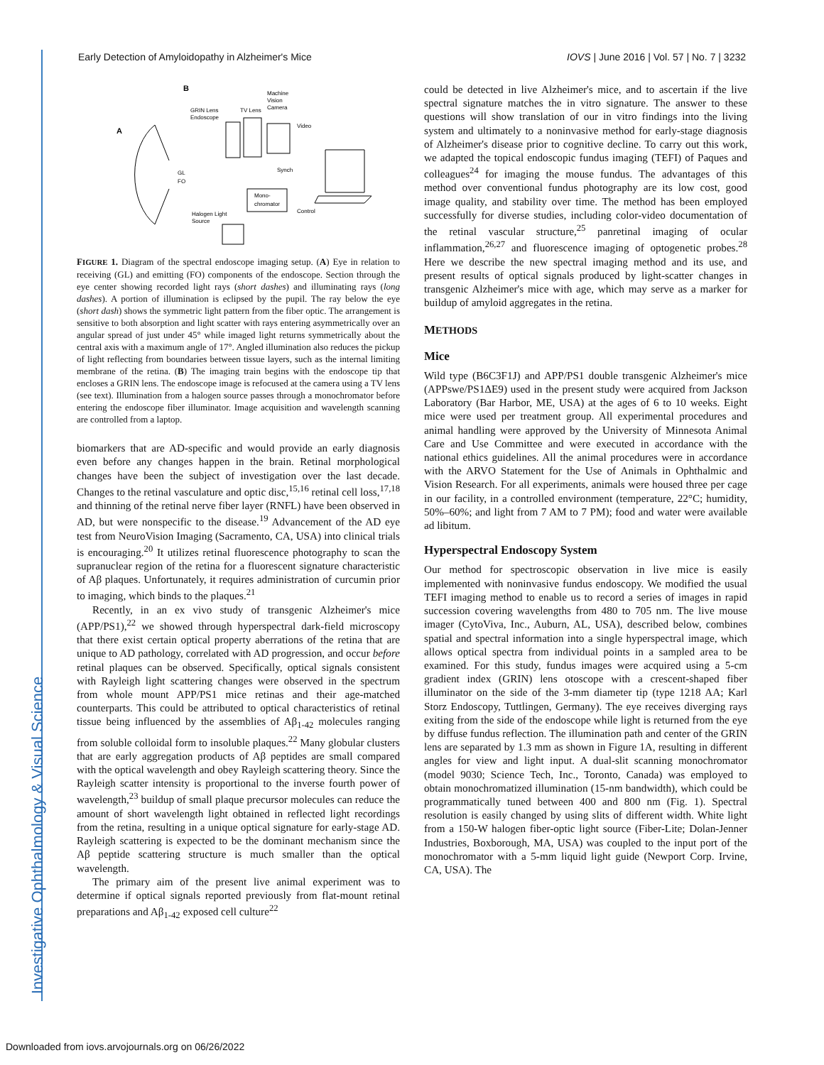Investigative Ophthalmology & Visual Science
Early Detection of Amyloidopathy in Alzheimer's Mice IOVS | June 2016 | Vol. 57 | No. 7 | 3232
B
A
GRIN Lens
Endoscope
TV Lens
Machine
Vision
Camera
Video
Synch
Mono-
chromator
Control
Halogen Light
Source
GL
FO
FIGURE 1. Diagram of the spectral endoscope imaging setup. (A) Eye in relation to receiving (GL) and emitting (FO) components of the endoscope. Section through the eye center showing recorded light rays (short dashes) and illuminating rays (long dashes). A portion of illumination is eclipsed by the pupil. The ray below the eye (short dash) shows the symmetric light pattern from the fiber optic. The arrangement is sensitive to both absorption and light scatter with rays entering asymmetrically over an angular spread of just under 45° while imaged light returns symmetrically about the central axis with a maximum angle of 17°. Angled illumination also reduces the pickup of light reflecting from boundaries between tissue layers, such as the internal limiting membrane of the retina. (B) The imaging train begins with the endoscope tip that encloses a GRIN lens. The endoscope image is refocused at the camera using a TV lens (see text). Illumination from a halogen source passes through a monochromator before entering the endoscope fiber illuminator. Image acquisition and wavelength scanning are controlled from a laptop.
biomarkers that are AD-specific and would provide an early diagnosis even before any changes happen in the brain. Retinal morphological changes have been the subject of investigation over the last decade. Changes to the retinal vasculature and optic disc,<sup>15,16</sup> retinal cell loss,<sup>17,18</sup> and thinning of the retinal nerve fiber layer (RNFL) have been observed in AD, but were nonspecific to the disease.<sup>19</sup> Advancement of the AD eye test from NeuroVision Imaging (Sacramento, CA, USA) into clinical trials is encouraging.<sup>20</sup> It utilizes retinal fluorescence photography to scan the supranuclear region of the retina for a fluorescent signature characteristic of Aβ plaques. Unfortunately, it requires administration of curcumin prior to imaging, which binds to the plaques.<sup>21</sup>
Recently, in an ex vivo study of transgenic Alzheimer's mice (APP/PS1),<sup>22</sup> we showed through hyperspectral dark-field microscopy that there exist certain optical property aberrations of the retina that are unique to AD pathology, correlated with AD progression, and occur before retinal plaques can be observed. Specifically, optical signals consistent with Rayleigh light scattering changes were observed in the spectrum from whole mount APP/PS1 mice retinas and their age-matched counterparts. This could be attributed to optical characteristics of retinal tissue being influenced by the assemblies of Aβ<sub>1-42</sub> molecules ranging from soluble colloidal form to insoluble plaques.<sup>22</sup> Many globular clusters that are early aggregation products of Aβ peptides are small compared with the optical wavelength and obey Rayleigh scattering theory. Since the Rayleigh scatter intensity is proportional to the inverse fourth power of wavelength,<sup>23</sup> buildup of small plaque precursor molecules can reduce the amount of short wavelength light obtained in reflected light recordings from the retina, resulting in a unique optical signature for early-stage AD. Rayleigh scattering is expected to be the dominant mechanism since the Aβ peptide scattering structure is much smaller than the optical wavelength.
The primary aim of the present live animal experiment was to determine if optical signals reported previously from flat-mount retinal preparations and Aβ<sub>1-42</sub> exposed cell culture<sup>22</sup>
could be detected in live Alzheimer's mice, and to ascertain if the live spectral signature matches the in vitro signature. The answer to these questions will show translation of our in vitro findings into the living system and ultimately to a noninvasive method for early-stage diagnosis of Alzheimer's disease prior to cognitive decline. To carry out this work, we adapted the topical endoscopic fundus imaging (TEFI) of Paques and colleagues<sup>24</sup> for imaging the mouse fundus. The advantages of this method over conventional fundus photography are its low cost, good image quality, and stability over time. The method has been employed successfully for diverse studies, including color-video documentation of the retinal vascular structure,<sup>25</sup> panretinal imaging of ocular inflammation,<sup>26,27</sup> and fluorescence imaging of optogenetic probes.<sup>28</sup> Here we describe the new spectral imaging method and its use, and present results of optical signals produced by light-scatter changes in transgenic Alzheimer's mice with age, which may serve as a marker for buildup of amyloid aggregates in the retina.
METHODS
Mice
Wild type (B6C3F1J) and APP/PS1 double transgenic Alzheimer's mice (APPswe/PS1ΔE9) used in the present study were acquired from Jackson Laboratory (Bar Harbor, ME, USA) at the ages of 6 to 10 weeks. Eight mice were used per treatment group. All experimental procedures and animal handling were approved by the University of Minnesota Animal Care and Use Committee and were executed in accordance with the national ethics guidelines. All the animal procedures were in accordance with the ARVO Statement for the Use of Animals in Ophthalmic and Vision Research. For all experiments, animals were housed three per cage in our facility, in a controlled environment (temperature, 22°C; humidity, 50%–60%; and light from 7 AM to 7 PM); food and water were available ad libitum.
Hyperspectral Endoscopy System
Our method for spectroscopic observation in live mice is easily implemented with noninvasive fundus endoscopy. We modified the usual TEFI imaging method to enable us to record a series of images in rapid succession covering wavelengths from 480 to 705 nm. The live mouse imager (CytoViva, Inc., Auburn, AL, USA), described below, combines spatial and spectral information into a single hyperspectral image, which allows optical spectra from individual points in a sampled area to be examined. For this study, fundus images were acquired using a 5-cm gradient index (GRIN) lens otoscope with a crescent-shaped fiber illuminator on the side of the 3-mm diameter tip (type 1218 AA; Karl Storz Endoscopy, Tuttlingen, Germany). The eye receives diverging rays exiting from the side of the endoscope while light is returned from the eye by diffuse fundus reflection. The illumination path and center of the GRIN lens are separated by 1.3 mm as shown in Figure 1A, resulting in different angles for view and light input. A dual-slit scanning monochromator (model 9030; Science Tech, Inc., Toronto, Canada) was employed to obtain monochromatized illumination (15-nm bandwidth), which could be programmatically tuned between 400 and 800 nm (Fig. 1). Spectral resolution is easily changed by using slits of different width. White light from a 150-W halogen fiber-optic light source (Fiber-Lite; Dolan-Jenner Industries, Boxborough, MA, USA) was coupled to the input port of the monochromator with a 5-mm liquid light guide (Newport Corp. Irvine, CA, USA). The
Downloaded from iovs.arvojournals.org on 06/26/2022